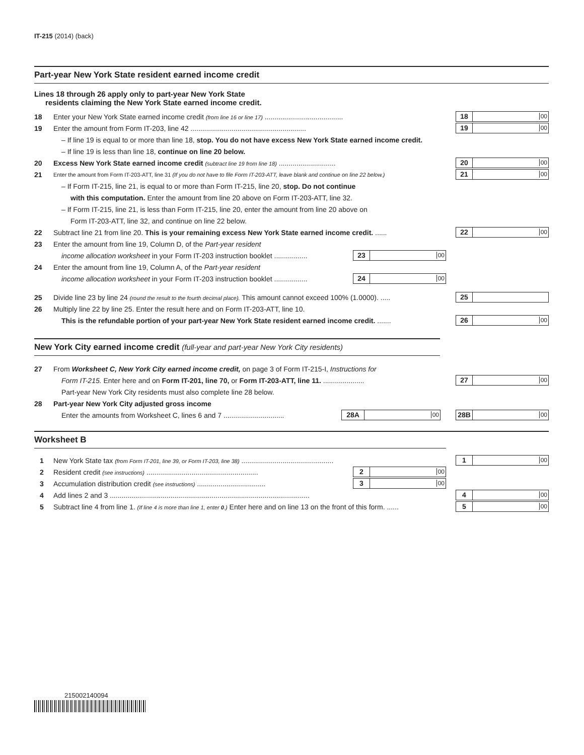IT-215 (2014) (back)
Part-year New York State resident earned income credit
Lines 18 through 26 apply only to part-year New York State
residents claiming the New York State earned income credit.
18 Enter your New York State earned income credit (from line 16 or line 17) ........................................ 18 00
19 Enter the amount from Form IT-203, line 42 ........................................................... 19 00
– If line 19 is equal to or more than line 18, stop. You do not have excess New York State earned income credit.
– If line 19 is less than line 18, continue on line 20 below.
20 Excess New York State earned income credit (subtract line 19 from line 18) ............................. 20 00
21 Enter the amount from Form IT-203-ATT, line 31 (If you do not have to file Form IT-203-ATT, leave blank and continue on line 22 below.) 21 00
– If Form IT-215, line 21, is equal to or more than Form IT-215, line 20, stop. Do not continue
with this computation. Enter the amount from line 20 above on Form IT-203-ATT, line 32.
– If Form IT-215, line 21, is less than Form IT-215, line 20, enter the amount from line 20 above on
Form IT-203-ATT, line 32, and continue on line 22 below.
22 Subtract line 21 from line 20. This is your remaining excess New York State earned income credit. ...... 22 00
23 Enter the amount from line 19, Column D, of the Part-year resident
income allocation worksheet in your Form IT-203 instruction booklet ................. 23 00
24 Enter the amount from line 19, Column A, of the Part-year resident
income allocation worksheet in your Form IT-203 instruction booklet ................. 24 00
25 Divide line 23 by line 24 (round the result to the fourth decimal place). This amount cannot exceed 100% (1.0000). ..... 25
26 Multiply line 22 by line 25. Enter the result here and on Form IT-203-ATT, line 10.
This is the refundable portion of your part-year New York State resident earned income credit. ....... 26 00
New York City earned income credit (full-year and part-year New York City residents)
27 From Worksheet C, New York City earned income credit, on page 3 of Form IT-215-I, Instructions for
Form IT-215. Enter here and on Form IT-201, line 70, or Form IT-203-ATT, line 11. ..................... 27 00
Part-year New York City residents must also complete line 28 below.
28 Part-year New York City adjusted gross income
Enter the amounts from Worksheet C, lines 6 and 7 ............................... 28A 00 28B 00
Worksheet B
1 New York State tax (from Form IT-201, line 39, or Form IT-203, line 38) ............................................... 1 00
2 Resident credit (see instructions) ......................................................... 2 00
3 Accumulation distribution credit (see instructions) ................................... 3 00
4 Add lines 2 and 3 ...................................................................................................... 4 00
5 Subtract line 4 from line 1. (If line 4 is more than line 1, enter 0.) Enter here and on line 13 on the front of this form. ...... 5 00
215002140094